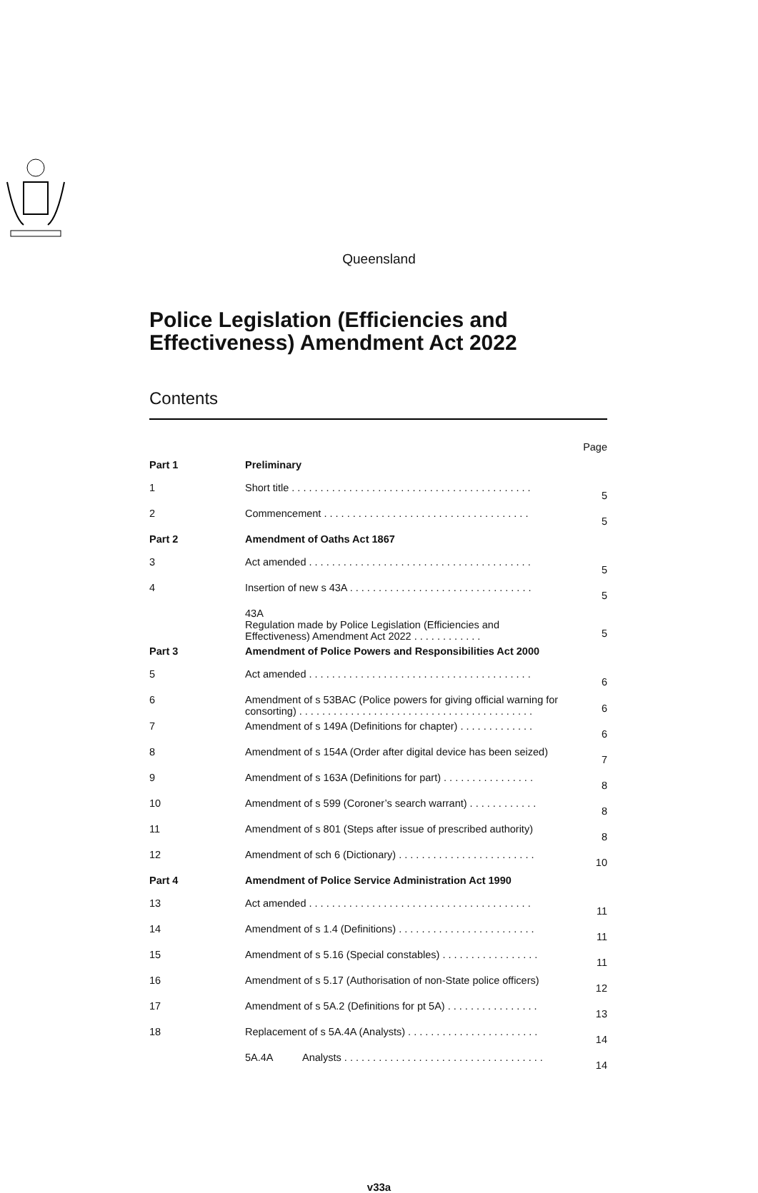Queensland
Police Legislation (Efficiencies and
Effectiveness) Amendment Act 2022
Contents
| | | Page |
| Part 1 | Preliminary | |
| 1 | Short title . . . . . . . . . . . . . . . . . . . . . . . . . . . . . . . . . . . . . . . . . . | 5 |
| 2 | Commencement . . . . . . . . . . . . . . . . . . . . . . . . . . . . . . . . . . . . | 5 |
| Part 2 | Amendment of Oaths Act 1867 | |
| 3 | Act amended . . . . . . . . . . . . . . . . . . . . . . . . . . . . . . . . . . . . . . . | 5 |
| 4 | Insertion of new s 43A . . . . . . . . . . . . . . . . . . . . . . . . . . . . . . . . | 5 |
| | 43A Regulation made by Police Legislation (Efficiencies and Effectiveness) Amendment Act 2022 . . . . . . . . . . . . | 5 |
| Part 3 | Amendment of Police Powers and Responsibilities Act 2000 | |
| 5 | Act amended . . . . . . . . . . . . . . . . . . . . . . . . . . . . . . . . . . . . . . . | 6 |
| 6 | Amendment of s 53BAC (Police powers for giving official warning for consorting) . . . . . . . . . . . . . . . . . . . . . . . . . . . . . . . . . . . . . . . . . | 6 |
| 7 | Amendment of s 149A (Definitions for chapter) . . . . . . . . . . . . . | 6 |
| 8 | Amendment of s 154A (Order after digital device has been seized) | 7 |
| 9 | Amendment of s 163A (Definitions for part) . . . . . . . . . . . . . . . . | 8 |
| 10 | Amendment of s 599 (Coroner’s search warrant) . . . . . . . . . . . . | 8 |
| 11 | Amendment of s 801 (Steps after issue of prescribed authority) | 8 |
| 12 | Amendment of sch 6 (Dictionary) . . . . . . . . . . . . . . . . . . . . . . . . | 10 |
| Part 4 | Amendment of Police Service Administration Act 1990 | |
| 13 | Act amended . . . . . . . . . . . . . . . . . . . . . . . . . . . . . . . . . . . . . . . | 11 |
| 14 | Amendment of s 1.4 (Definitions) . . . . . . . . . . . . . . . . . . . . . . . . | 11 |
| 15 | Amendment of s 5.16 (Special constables) . . . . . . . . . . . . . . . . . | 11 |
| 16 | Amendment of s 5.17 (Authorisation of non-State police officers) | 12 |
| 17 | Amendment of s 5A.2 (Definitions for pt 5A) . . . . . . . . . . . . . . . . | 13 |
| 18 | Replacement of s 5A.4A (Analysts) . . . . . . . . . . . . . . . . . . . . . . . | 14 |
| | 5A.4A Analysts . . . . . . . . . . . . . . . . . . . . . . . . . . . . . . . . . . . | 14 |
v33a